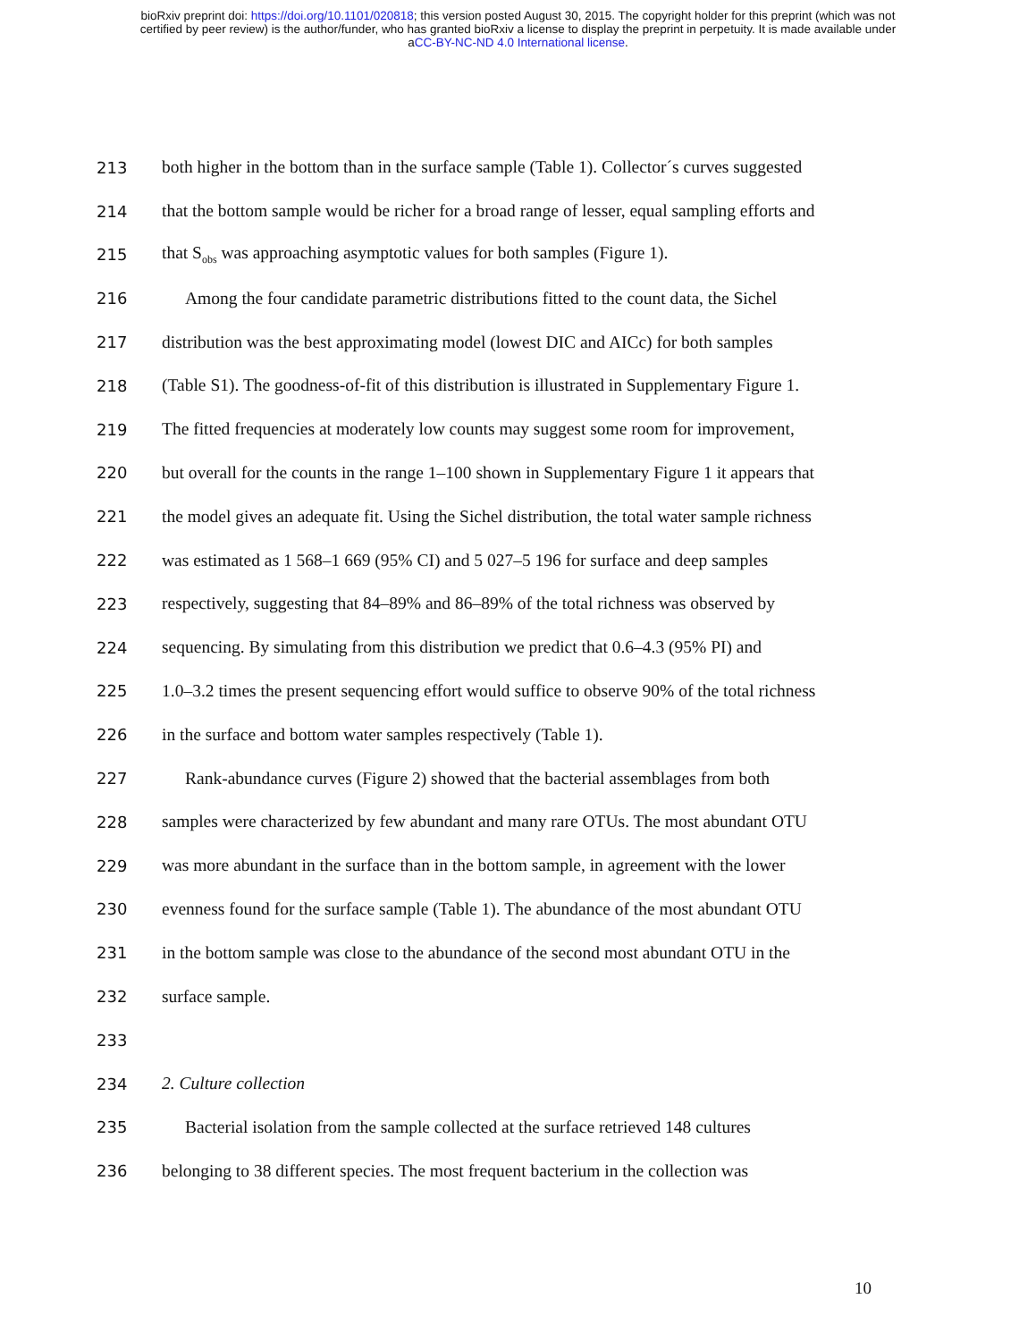bioRxiv preprint doi: https://doi.org/10.1101/020818; this version posted August 30, 2015. The copyright holder for this preprint (which was not
certified by peer review) is the author/funder, who has granted bioRxiv a license to display the preprint in perpetuity. It is made available under
aCC-BY-NC-ND 4.0 International license.
213 both higher in the bottom than in the surface sample (Table 1). Collector´s curves suggested
214 that the bottom sample would be richer for a broad range of lesser, equal sampling efforts and
215 that S<sub>obs</sub> was approaching asymptotic values for both samples (Figure 1).
216 Among the four candidate parametric distributions fitted to the count data, the Sichel
217 distribution was the best approximating model (lowest DIC and AICc) for both samples
218 (Table S1). The goodness-of-fit of this distribution is illustrated in Supplementary Figure 1.
219 The fitted frequencies at moderately low counts may suggest some room for improvement,
220 but overall for the counts in the range 1–100 shown in Supplementary Figure 1 it appears that
221 the model gives an adequate fit. Using the Sichel distribution, the total water sample richness
222 was estimated as 1 568–1 669 (95% CI) and 5 027–5 196 for surface and deep samples
223 respectively, suggesting that 84–89% and 86–89% of the total richness was observed by
224 sequencing. By simulating from this distribution we predict that 0.6–4.3 (95% PI) and
225 1.0–3.2 times the present sequencing effort would suffice to observe 90% of the total richness
226 in the surface and bottom water samples respectively (Table 1).
227 Rank-abundance curves (Figure 2) showed that the bacterial assemblages from both
228 samples were characterized by few abundant and many rare OTUs. The most abundant OTU
229 was more abundant in the surface than in the bottom sample, in agreement with the lower
230 evenness found for the surface sample (Table 1). The abundance of the most abundant OTU
231 in the bottom sample was close to the abundance of the second most abundant OTU in the
232 surface sample.
233
234 2. Culture collection
235 Bacterial isolation from the sample collected at the surface retrieved 148 cultures
236 belonging to 38 different species. The most frequent bacterium in the collection was
10